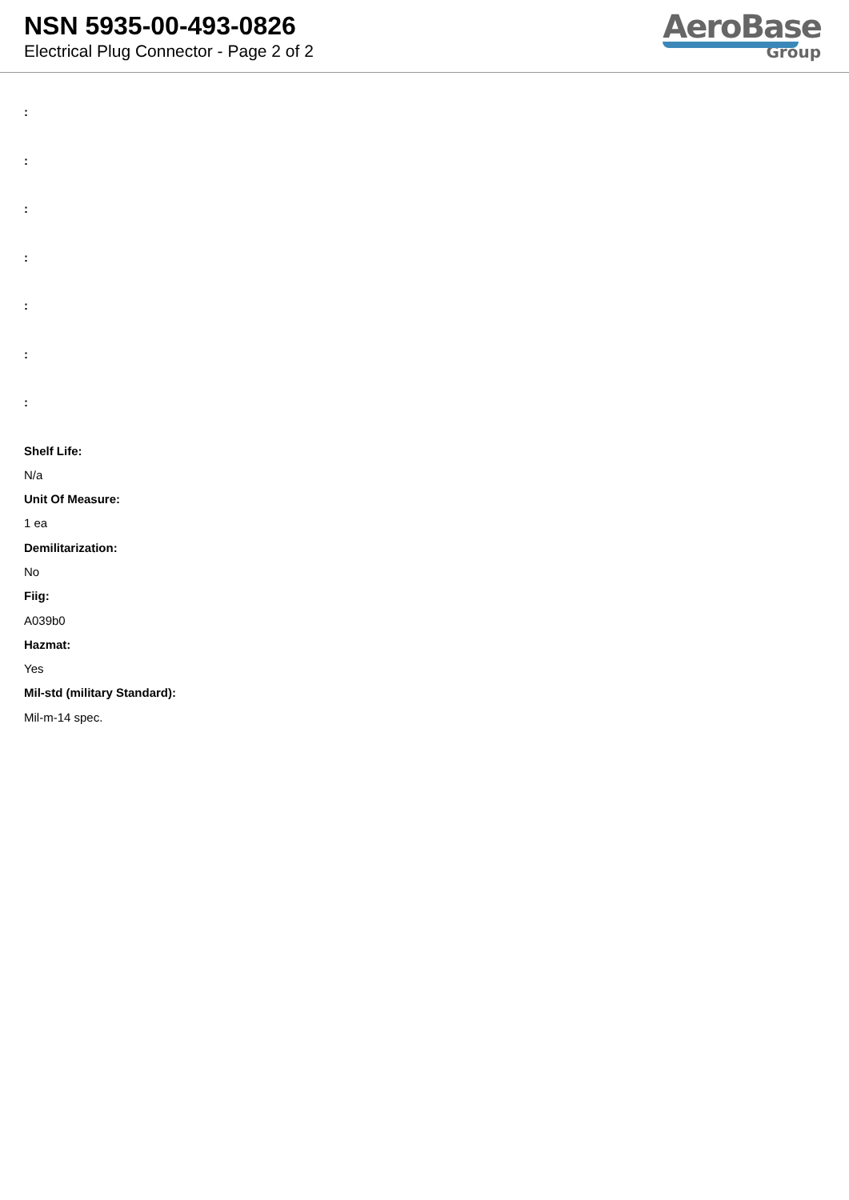NSN 5935-00-493-0826
Electrical Plug Connector - Page 2 of 2
AeroBase
Group
:
:
:
:
:
:
:
Shelf Life:
N/a
Unit Of Measure:
1 ea
Demilitarization:
No
Fiig:
A039b0
Hazmat:
Yes
Mil-std (military Standard):
Mil-m-14 spec.